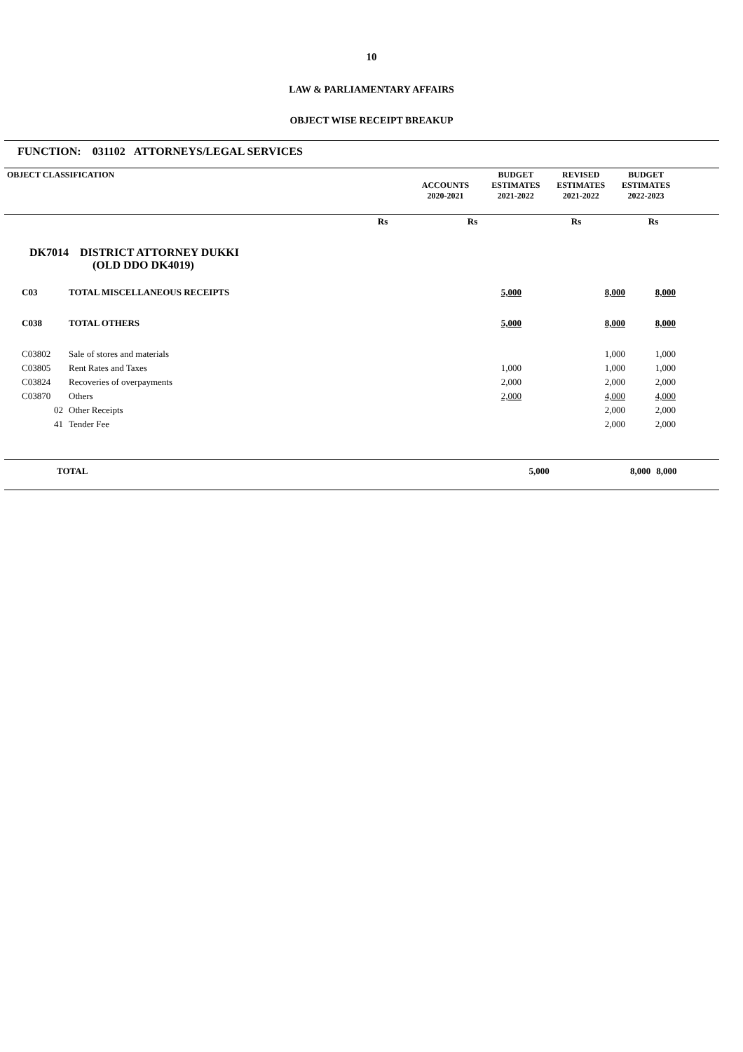10
LAW & PARLIAMENTARY AFFAIRS
OBJECT WISE RECEIPT BREAKUP
FUNCTION: 031102 ATTORNEYS/LEGAL SERVICES
| OBJECT CLASSIFICATION | ACCOUNTS 2020-2021 | BUDGET ESTIMATES 2021-2022 | REVISED ESTIMATES 2021-2022 | BUDGET ESTIMATES 2022-2023 | |
| | | Rs | Rs | Rs | Rs | |
| DK7014 DISTRICT ATTORNEY DUKKI (OLD DDO DK4019) | | | | | | |
| C03 | TOTAL MISCELLANEOUS RECEIPTS | | 5,000 | 8,000 | 8,000 | |
| C038 | TOTAL OTHERS | | 5,000 | 8,000 | 8,000 | |
| C03802 | Sale of stores and materials | | | 1,000 | 1,000 | |
| C03805 | Rent Rates and Taxes | | 1,000 | 1,000 | 1,000 | |
| C03824 | Recoveries of overpayments | | 2,000 | 2,000 | 2,000 | |
| C03870 | Others | | 2,000 | 4,000 | 4,000 | |
| 02 | Other Receipts | | | 2,000 | 2,000 | |
| 41 | Tender Fee | | | 2,000 | 2,000 | |
| TOTAL | | 5,000 | 8,000 | 8,000 | |